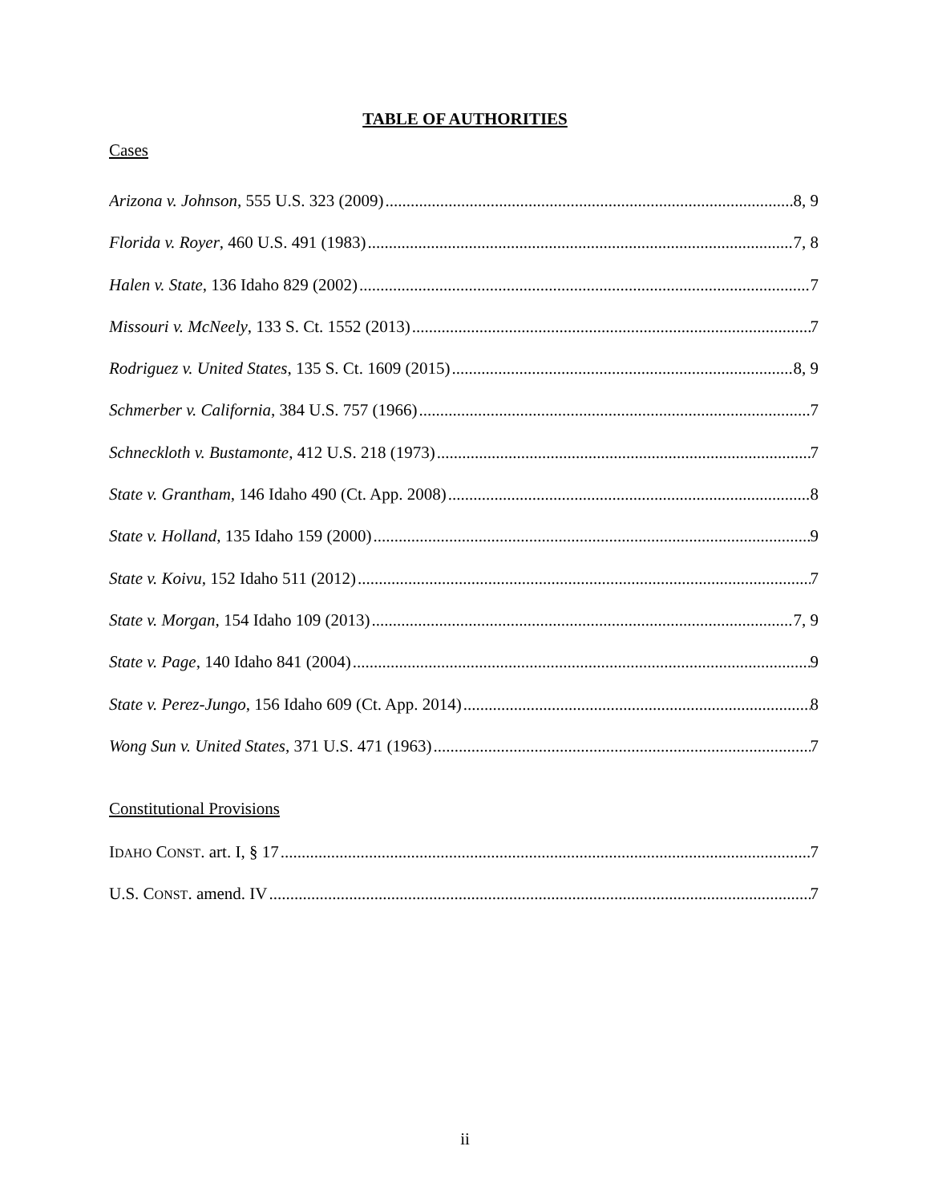TABLE OF AUTHORITIES
Cases
Arizona v. Johnson, 555 U.S. 323 (2009) 8, 9
Florida v. Royer, 460 U.S. 491 (1983) 7, 8
Halen v. State, 136 Idaho 829 (2002) 7
Missouri v. McNeely, 133 S. Ct. 1552 (2013) 7
Rodriguez v. United States, 135 S. Ct. 1609 (2015) 8, 9
Schmerber v. California, 384 U.S. 757 (1966) 7
Schneckloth v. Bustamonte, 412 U.S. 218 (1973) 7
State v. Grantham, 146 Idaho 490 (Ct. App. 2008) 8
State v. Holland, 135 Idaho 159 (2000) 9
State v. Koivu, 152 Idaho 511 (2012) 7
State v. Morgan, 154 Idaho 109 (2013) 7, 9
State v. Page, 140 Idaho 841 (2004) 9
State v. Perez-Jungo, 156 Idaho 609 (Ct. App. 2014) 8
Wong Sun v. United States, 371 U.S. 471 (1963) 7
Constitutional Provisions
IDAHO CONST. art. I, § 17 7
U.S. CONST. amend. IV 7
ii